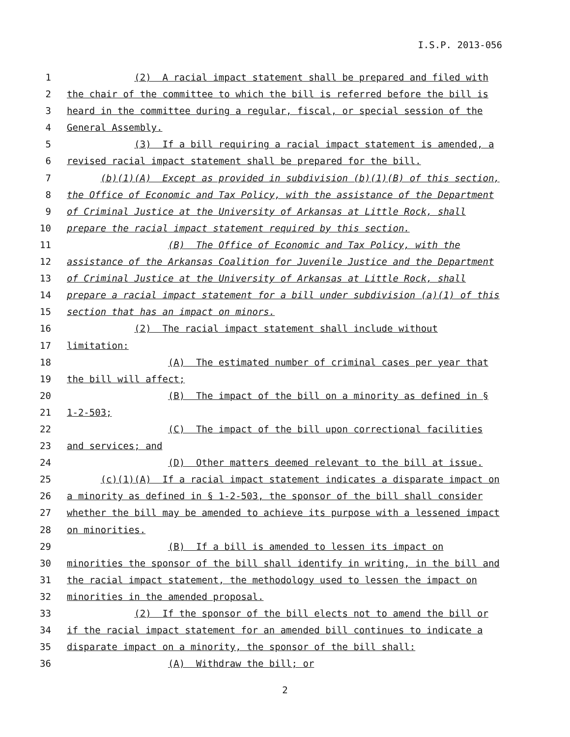I.S.P. 2013-056
1 (2) A racial impact statement shall be prepared and filed with
2 the chair of the committee to which the bill is referred before the bill is
3 heard in the committee during a regular, fiscal, or special session of the
4 General Assembly.
5 (3) If a bill requiring a racial impact statement is amended, a
6 revised racial impact statement shall be prepared for the bill.
7 (b)(1)(A) Except as provided in subdivision (b)(1)(B) of this section,
8 the Office of Economic and Tax Policy, with the assistance of the Department
9 of Criminal Justice at the University of Arkansas at Little Rock, shall
10 prepare the racial impact statement required by this section.
11 (B) The Office of Economic and Tax Policy, with the
12 assistance of the Arkansas Coalition for Juvenile Justice and the Department
13 of Criminal Justice at the University of Arkansas at Little Rock, shall
14 prepare a racial impact statement for a bill under subdivision (a)(1) of this
15 section that has an impact on minors.
16 (2) The racial impact statement shall include without
17 limitation:
18 (A) The estimated number of criminal cases per year that
19 the bill will affect;
20 (B) The impact of the bill on a minority as defined in §
21 1-2-503;
22 (C) The impact of the bill upon correctional facilities
23 and services; and
24 (D) Other matters deemed relevant to the bill at issue.
25 (c)(1)(A) If a racial impact statement indicates a disparate impact on
26 a minority as defined in § 1-2-503, the sponsor of the bill shall consider
27 whether the bill may be amended to achieve its purpose with a lessened impact
28 on minorities.
29 (B) If a bill is amended to lessen its impact on
30 minorities the sponsor of the bill shall identify in writing, in the bill and
31 the racial impact statement, the methodology used to lessen the impact on
32 minorities in the amended proposal.
33 (2) If the sponsor of the bill elects not to amend the bill or
34 if the racial impact statement for an amended bill continues to indicate a
35 disparate impact on a minority, the sponsor of the bill shall:
36 (A) Withdraw the bill; or
2